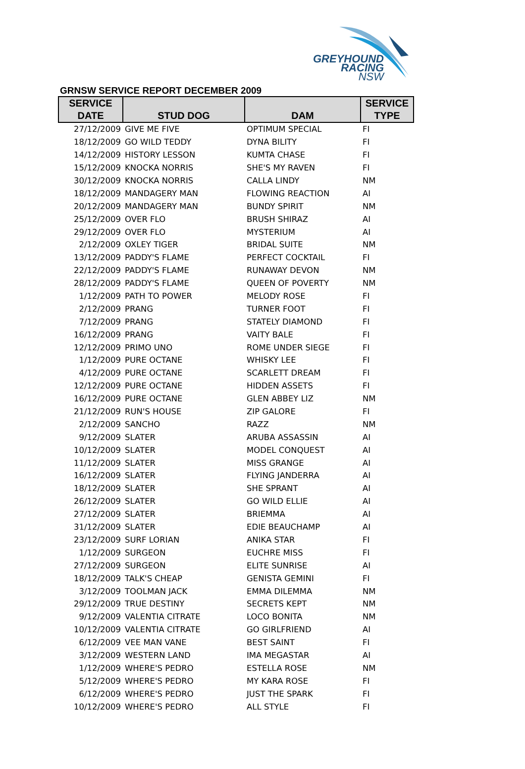GREYHOUND
RACING
NSW
GRNSW SERVICE REPORT DECEMBER 2009
| SERVICE DATE | STUD DOG | DAM | SERVICE TYPE |
| --- | --- | --- | --- |
| 27/12/2009 | GIVE ME FIVE | OPTIMUM SPECIAL | FI |
| 18/12/2009 | GO WILD TEDDY | DYNA BILITY | FI |
| 14/12/2009 | HISTORY LESSON | KUMTA CHASE | FI |
| 15/12/2009 | KNOCKA NORRIS | SHE'S MY RAVEN | FI |
| 30/12/2009 | KNOCKA NORRIS | CALLA LINDY | NM |
| 18/12/2009 | MANDAGERY MAN | FLOWING REACTION | AI |
| 20/12/2009 | MANDAGERY MAN | BUNDY SPIRIT | NM |
| 25/12/2009 | OVER FLO | BRUSH SHIRAZ | AI |
| 29/12/2009 | OVER FLO | MYSTERIUM | AI |
| 2/12/2009 | OXLEY TIGER | BRIDAL SUITE | NM |
| 13/12/2009 | PADDY'S FLAME | PERFECT COCKTAIL | FI |
| 22/12/2009 | PADDY'S FLAME | RUNAWAY DEVON | NM |
| 28/12/2009 | PADDY'S FLAME | QUEEN OF POVERTY | NM |
| 1/12/2009 | PATH TO POWER | MELODY ROSE | FI |
| 2/12/2009 | PRANG | TURNER FOOT | FI |
| 7/12/2009 | PRANG | STATELY DIAMOND | FI |
| 16/12/2009 | PRANG | VAITY BALE | FI |
| 12/12/2009 | PRIMO UNO | ROME UNDER SIEGE | FI |
| 1/12/2009 | PURE OCTANE | WHISKY LEE | FI |
| 4/12/2009 | PURE OCTANE | SCARLETT DREAM | FI |
| 12/12/2009 | PURE OCTANE | HIDDEN ASSETS | FI |
| 16/12/2009 | PURE OCTANE | GLEN ABBEY LIZ | NM |
| 21/12/2009 | RUN'S HOUSE | ZIP GALORE | FI |
| 2/12/2009 | SANCHO | RAZZ | NM |
| 9/12/2009 | SLATER | ARUBA ASSASSIN | AI |
| 10/12/2009 | SLATER | MODEL CONQUEST | AI |
| 11/12/2009 | SLATER | MISS GRANGE | AI |
| 16/12/2009 | SLATER | FLYING JANDERRA | AI |
| 18/12/2009 | SLATER | SHE SPRANT | AI |
| 26/12/2009 | SLATER | GO WILD ELLIE | AI |
| 27/12/2009 | SLATER | BRIEMMA | AI |
| 31/12/2009 | SLATER | EDIE BEAUCHAMP | AI |
| 23/12/2009 | SURF LORIAN | ANIKA STAR | FI |
| 1/12/2009 | SURGEON | EUCHRE MISS | FI |
| 27/12/2009 | SURGEON | ELITE SUNRISE | AI |
| 18/12/2009 | TALK'S CHEAP | GENISTA GEMINI | FI |
| 3/12/2009 | TOOLMAN JACK | EMMA DILEMMA | NM |
| 29/12/2009 | TRUE DESTINY | SECRETS KEPT | NM |
| 9/12/2009 | VALENTIA CITRATE | LOCO BONITA | NM |
| 10/12/2009 | VALENTIA CITRATE | GO GIRLFRIEND | AI |
| 6/12/2009 | VEE MAN VANE | BEST SAINT | FI |
| 3/12/2009 | WESTERN LAND | IMA MEGASTAR | AI |
| 1/12/2009 | WHERE'S PEDRO | ESTELLA ROSE | NM |
| 5/12/2009 | WHERE'S PEDRO | MY KARA ROSE | FI |
| 6/12/2009 | WHERE'S PEDRO | JUST THE SPARK | FI |
| 10/12/2009 | WHERE'S PEDRO | ALL STYLE | FI |